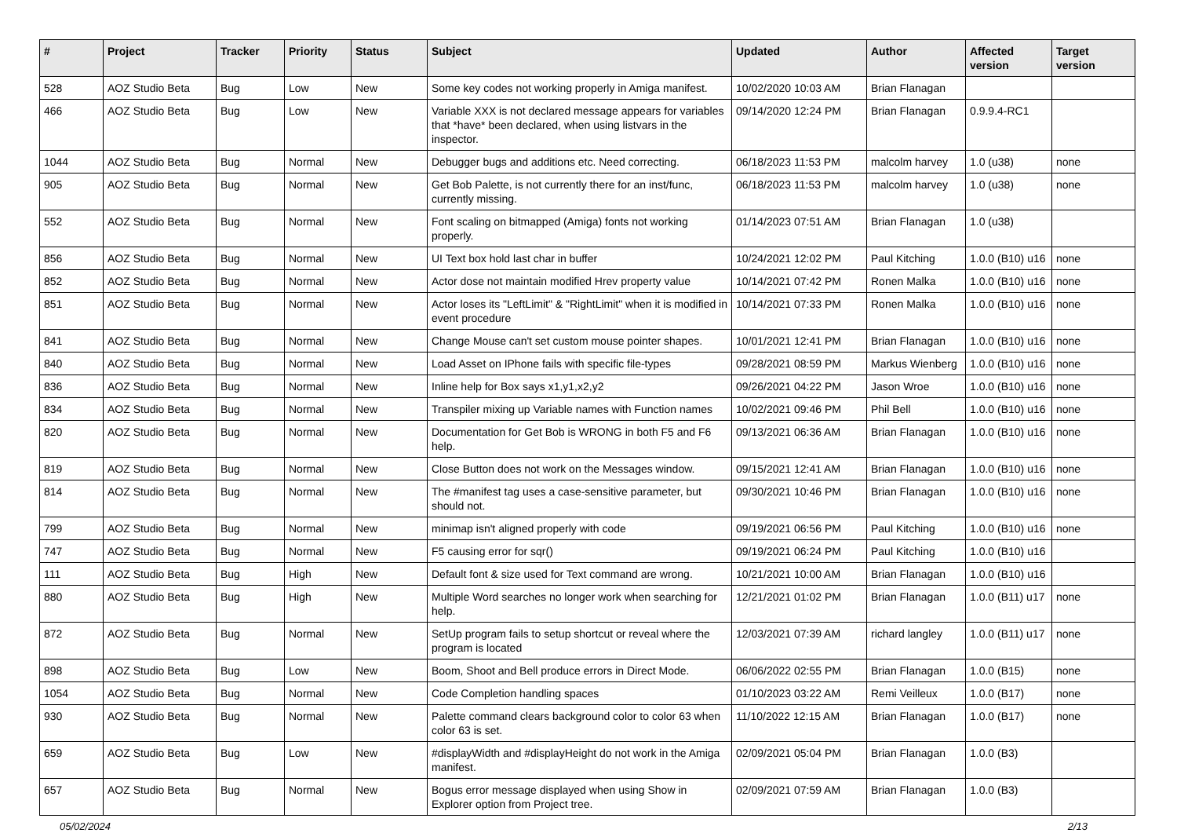| # | Project | Tracker | Priority | Status | Subject | Updated | Author | Affected version | Target version |
| --- | --- | --- | --- | --- | --- | --- | --- | --- | --- |
| 528 | AOZ Studio Beta | Bug | Low | New | Some key codes not working properly in Amiga manifest. | 10/02/2020 10:03 AM | Brian Flanagan | | |
| 466 | AOZ Studio Beta | Bug | Low | New | Variable XXX is not declared message appears for variables that *have* been declared, when using listvars in the inspector. | 09/14/2020 12:24 PM | Brian Flanagan | 0.9.9.4-RC1 | |
| 1044 | AOZ Studio Beta | Bug | Normal | New | Debugger bugs and additions etc. Need correcting. | 06/18/2023 11:53 PM | malcolm harvey | 1.0 (u38) | none |
| 905 | AOZ Studio Beta | Bug | Normal | New | Get Bob Palette, is not currently there for an inst/func, currently missing. | 06/18/2023 11:53 PM | malcolm harvey | 1.0 (u38) | none |
| 552 | AOZ Studio Beta | Bug | Normal | New | Font scaling on bitmapped (Amiga) fonts not working properly. | 01/14/2023 07:51 AM | Brian Flanagan | 1.0 (u38) | |
| 856 | AOZ Studio Beta | Bug | Normal | New | UI Text box hold last char in buffer | 10/24/2021 12:02 PM | Paul Kitching | 1.0.0 (B10) u16 | none |
| 852 | AOZ Studio Beta | Bug | Normal | New | Actor dose not maintain modified Hrev property value | 10/14/2021 07:42 PM | Ronen Malka | 1.0.0 (B10) u16 | none |
| 851 | AOZ Studio Beta | Bug | Normal | New | Actor loses its "LeftLimit" & "RightLimit" when it is modified in event procedure | 10/14/2021 07:33 PM | Ronen Malka | 1.0.0 (B10) u16 | none |
| 841 | AOZ Studio Beta | Bug | Normal | New | Change Mouse can't set custom mouse pointer shapes. | 10/01/2021 12:41 PM | Brian Flanagan | 1.0.0 (B10) u16 | none |
| 840 | AOZ Studio Beta | Bug | Normal | New | Load Asset on IPhone fails with specific file-types | 09/28/2021 08:59 PM | Markus Wienberg | 1.0.0 (B10) u16 | none |
| 836 | AOZ Studio Beta | Bug | Normal | New | Inline help for Box says x1,y1,x2,y2 | 09/26/2021 04:22 PM | Jason Wroe | 1.0.0 (B10) u16 | none |
| 834 | AOZ Studio Beta | Bug | Normal | New | Transpiler mixing up Variable names with Function names | 10/02/2021 09:46 PM | Phil Bell | 1.0.0 (B10) u16 | none |
| 820 | AOZ Studio Beta | Bug | Normal | New | Documentation for Get Bob is WRONG in both F5 and F6 help. | 09/13/2021 06:36 AM | Brian Flanagan | 1.0.0 (B10) u16 | none |
| 819 | AOZ Studio Beta | Bug | Normal | New | Close Button does not work on the Messages window. | 09/15/2021 12:41 AM | Brian Flanagan | 1.0.0 (B10) u16 | none |
| 814 | AOZ Studio Beta | Bug | Normal | New | The #manifest tag uses a case-sensitive parameter, but should not. | 09/30/2021 10:46 PM | Brian Flanagan | 1.0.0 (B10) u16 | none |
| 799 | AOZ Studio Beta | Bug | Normal | New | minimap isn't aligned properly with code | 09/19/2021 06:56 PM | Paul Kitching | 1.0.0 (B10) u16 | none |
| 747 | AOZ Studio Beta | Bug | Normal | New | F5 causing error for sqr() | 09/19/2021 06:24 PM | Paul Kitching | 1.0.0 (B10) u16 | |
| 111 | AOZ Studio Beta | Bug | High | New | Default font & size used for Text command are wrong. | 10/21/2021 10:00 AM | Brian Flanagan | 1.0.0 (B10) u16 | |
| 880 | AOZ Studio Beta | Bug | High | New | Multiple Word searches no longer work when searching for help. | 12/21/2021 01:02 PM | Brian Flanagan | 1.0.0 (B11) u17 | none |
| 872 | AOZ Studio Beta | Bug | Normal | New | SetUp program fails to setup shortcut or reveal where the program is located | 12/03/2021 07:39 AM | richard langley | 1.0.0 (B11) u17 | none |
| 898 | AOZ Studio Beta | Bug | Low | New | Boom, Shoot and Bell produce errors in Direct Mode. | 06/06/2022 02:55 PM | Brian Flanagan | 1.0.0 (B15) | none |
| 1054 | AOZ Studio Beta | Bug | Normal | New | Code Completion handling spaces | 01/10/2023 03:22 AM | Remi Veilleux | 1.0.0 (B17) | none |
| 930 | AOZ Studio Beta | Bug | Normal | New | Palette command clears background color to color 63 when color 63 is set. | 11/10/2022 12:15 AM | Brian Flanagan | 1.0.0 (B17) | none |
| 659 | AOZ Studio Beta | Bug | Low | New | #displayWidth and #displayHeight do not work in the Amiga manifest. | 02/09/2021 05:04 PM | Brian Flanagan | 1.0.0 (B3) | |
| 657 | AOZ Studio Beta | Bug | Normal | New | Bogus error message displayed when using Show in Explorer option from Project tree. | 02/09/2021 07:59 AM | Brian Flanagan | 1.0.0 (B3) | |
05/02/2024 2/13